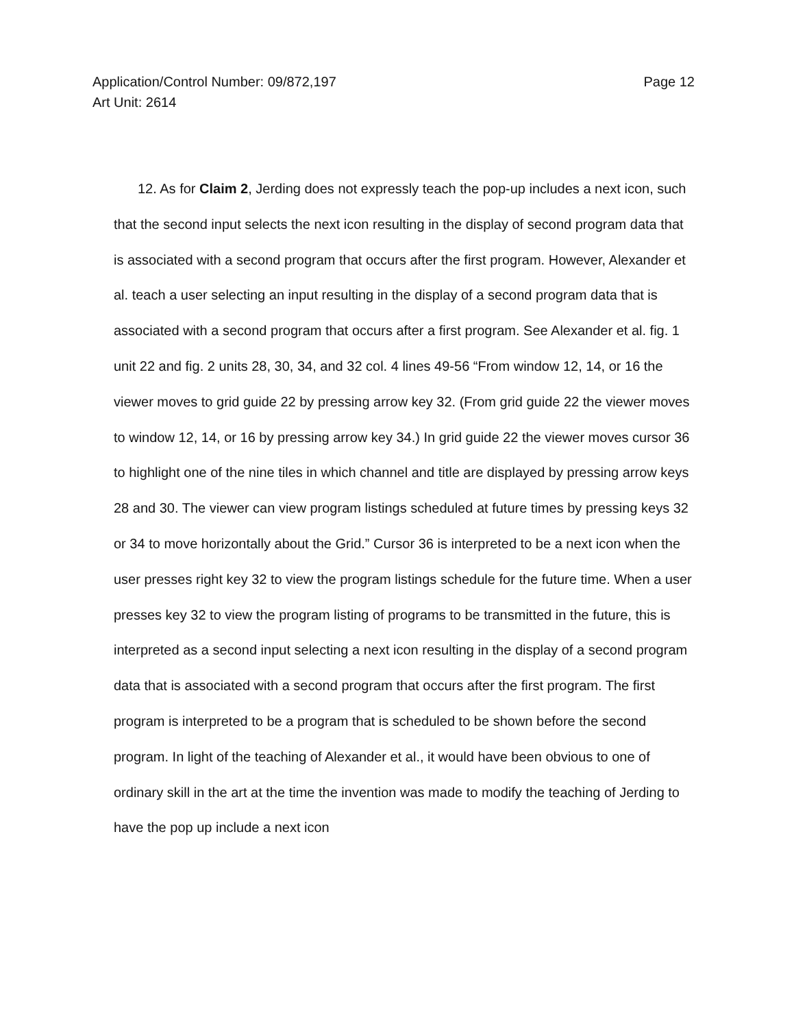Application/Control Number: 09/872,197
Art Unit: 2614
Page 12
12. As for Claim 2, Jerding does not expressly teach the pop-up includes a next icon, such that the second input selects the next icon resulting in the display of second program data that is associated with a second program that occurs after the first program. However, Alexander et al. teach a user selecting an input resulting in the display of a second program data that is associated with a second program that occurs after a first program. See Alexander et al. fig. 1 unit 22 and fig. 2 units 28, 30, 34, and 32 col. 4 lines 49-56 “From window 12, 14, or 16 the viewer moves to grid guide 22 by pressing arrow key 32. (From grid guide 22 the viewer moves to window 12, 14, or 16 by pressing arrow key 34.) In grid guide 22 the viewer moves cursor 36 to highlight one of the nine tiles in which channel and title are displayed by pressing arrow keys 28 and 30. The viewer can view program listings scheduled at future times by pressing keys 32 or 34 to move horizontally about the Grid.” Cursor 36 is interpreted to be a next icon when the user presses right key 32 to view the program listings schedule for the future time. When a user presses key 32 to view the program listing of programs to be transmitted in the future, this is interpreted as a second input selecting a next icon resulting in the display of a second program data that is associated with a second program that occurs after the first program. The first program is interpreted to be a program that is scheduled to be shown before the second program. In light of the teaching of Alexander et al., it would have been obvious to one of ordinary skill in the art at the time the invention was made to modify the teaching of Jerding to have the pop up include a next icon